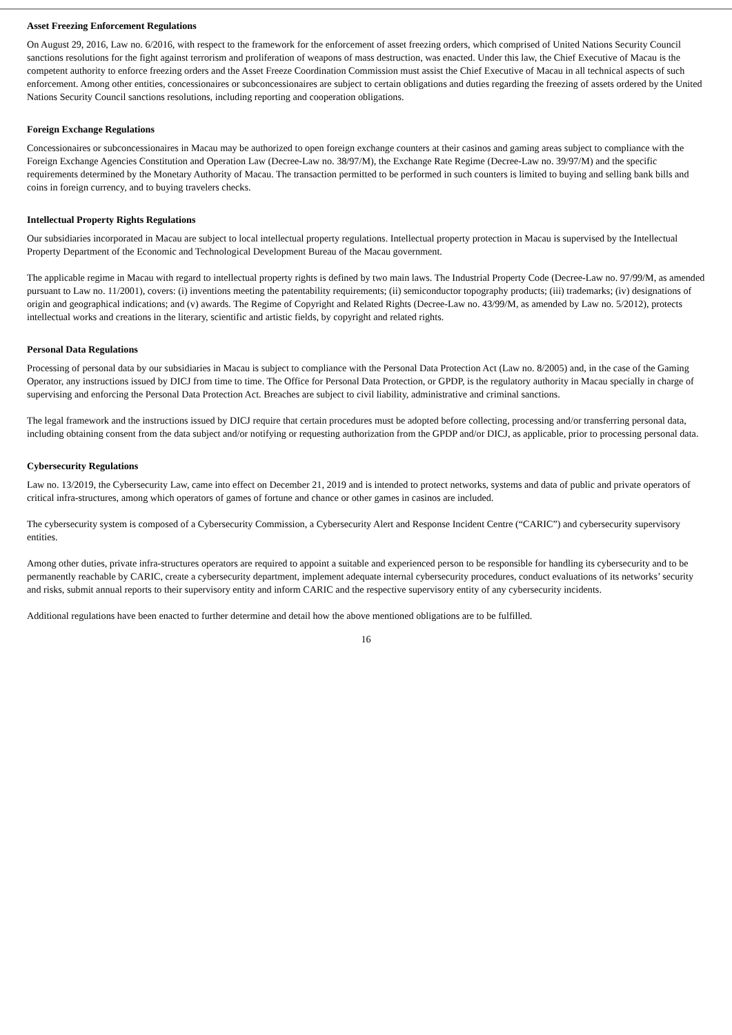Asset Freezing Enforcement Regulations
On August 29, 2016, Law no. 6/2016, with respect to the framework for the enforcement of asset freezing orders, which comprised of United Nations Security Council sanctions resolutions for the fight against terrorism and proliferation of weapons of mass destruction, was enacted. Under this law, the Chief Executive of Macau is the competent authority to enforce freezing orders and the Asset Freeze Coordination Commission must assist the Chief Executive of Macau in all technical aspects of such enforcement. Among other entities, concessionaires or subconcessionaires are subject to certain obligations and duties regarding the freezing of assets ordered by the United Nations Security Council sanctions resolutions, including reporting and cooperation obligations.
Foreign Exchange Regulations
Concessionaires or subconcessionaires in Macau may be authorized to open foreign exchange counters at their casinos and gaming areas subject to compliance with the Foreign Exchange Agencies Constitution and Operation Law (Decree-Law no. 38/97/M), the Exchange Rate Regime (Decree-Law no. 39/97/M) and the specific requirements determined by the Monetary Authority of Macau. The transaction permitted to be performed in such counters is limited to buying and selling bank bills and coins in foreign currency, and to buying travelers checks.
Intellectual Property Rights Regulations
Our subsidiaries incorporated in Macau are subject to local intellectual property regulations. Intellectual property protection in Macau is supervised by the Intellectual Property Department of the Economic and Technological Development Bureau of the Macau government.
The applicable regime in Macau with regard to intellectual property rights is defined by two main laws. The Industrial Property Code (Decree-Law no. 97/99/M, as amended pursuant to Law no. 11/2001), covers: (i) inventions meeting the patentability requirements; (ii) semiconductor topography products; (iii) trademarks; (iv) designations of origin and geographical indications; and (v) awards. The Regime of Copyright and Related Rights (Decree-Law no. 43/99/M, as amended by Law no. 5/2012), protects intellectual works and creations in the literary, scientific and artistic fields, by copyright and related rights.
Personal Data Regulations
Processing of personal data by our subsidiaries in Macau is subject to compliance with the Personal Data Protection Act (Law no. 8/2005) and, in the case of the Gaming Operator, any instructions issued by DICJ from time to time. The Office for Personal Data Protection, or GPDP, is the regulatory authority in Macau specially in charge of supervising and enforcing the Personal Data Protection Act. Breaches are subject to civil liability, administrative and criminal sanctions.
The legal framework and the instructions issued by DICJ require that certain procedures must be adopted before collecting, processing and/or transferring personal data, including obtaining consent from the data subject and/or notifying or requesting authorization from the GPDP and/or DICJ, as applicable, prior to processing personal data.
Cybersecurity Regulations
Law no. 13/2019, the Cybersecurity Law, came into effect on December 21, 2019 and is intended to protect networks, systems and data of public and private operators of critical infra-structures, among which operators of games of fortune and chance or other games in casinos are included.
The cybersecurity system is composed of a Cybersecurity Commission, a Cybersecurity Alert and Response Incident Centre (“CARIC”) and cybersecurity supervisory entities.
Among other duties, private infra-structures operators are required to appoint a suitable and experienced person to be responsible for handling its cybersecurity and to be permanently reachable by CARIC, create a cybersecurity department, implement adequate internal cybersecurity procedures, conduct evaluations of its networks’ security and risks, submit annual reports to their supervisory entity and inform CARIC and the respective supervisory entity of any cybersecurity incidents.
Additional regulations have been enacted to further determine and detail how the above mentioned obligations are to be fulfilled.
16